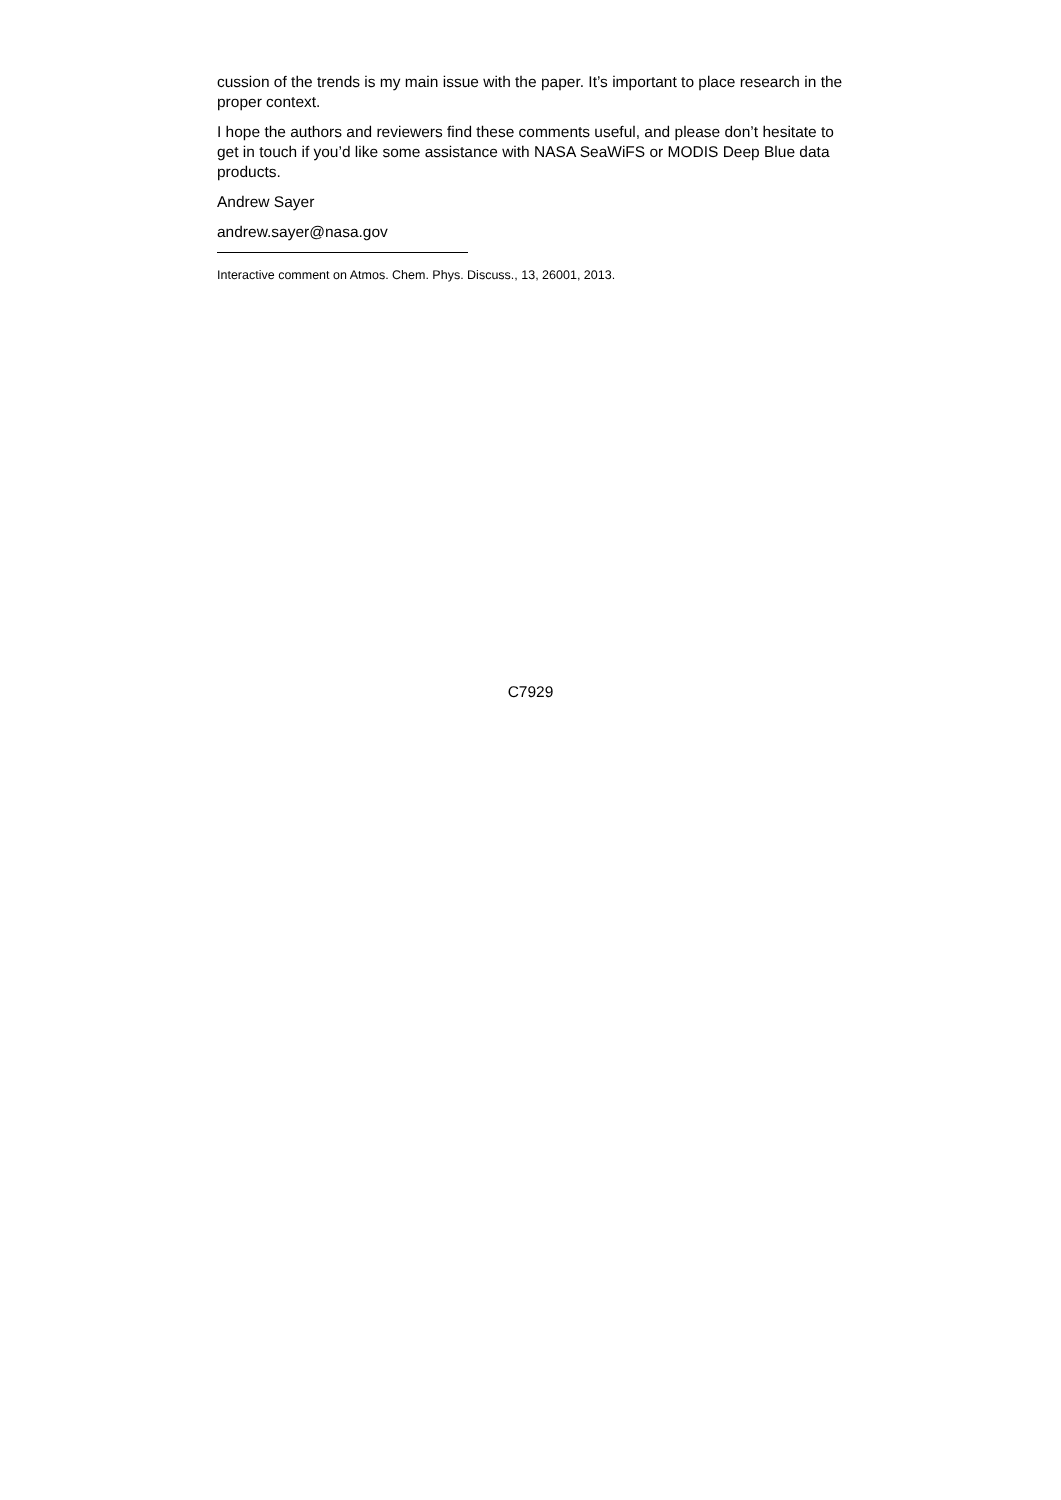cussion of the trends is my main issue with the paper. It’s important to place research in the proper context.
I hope the authors and reviewers find these comments useful, and please don’t hesitate to get in touch if you’d like some assistance with NASA SeaWiFS or MODIS Deep Blue data products.
Andrew Sayer
andrew.sayer@nasa.gov
Interactive comment on Atmos. Chem. Phys. Discuss., 13, 26001, 2013.
C7929